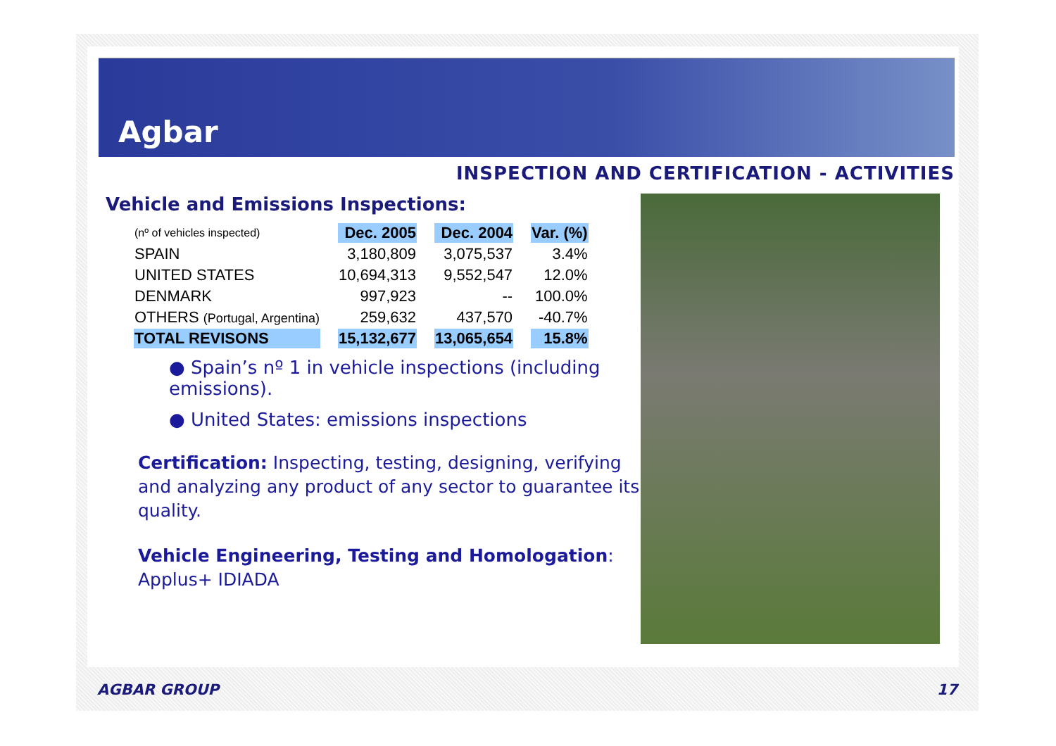Agbar
INSPECTION AND CERTIFICATION - ACTIVITIES
Vehicle and Emissions Inspections:
| (nº of vehicles inspected) | Dec. 2005 | Dec. 2004 | Var. (%) |
| SPAIN | 3,180,809 | 3,075,537 | 3.4% |
| UNITED STATES | 10,694,313 | 9,552,547 | 12.0% |
| DENMARK | 997,923 | -- | 100.0% |
| OTHERS (Portugal, Argentina) | 259,632 | 437,570 | -40.7% |
| TOTAL REVISONS | 15,132,677 | 13,065,654 | 15.8% |
● Spain’s nº 1 in vehicle inspections (including emissions).
● United States: emissions inspections
Certification: Inspecting, testing, designing, verifying and analyzing any product of any sector to guarantee its quality.
Vehicle Engineering, Testing and Homologation: Applus+ IDIADA
AGBAR GROUP 17